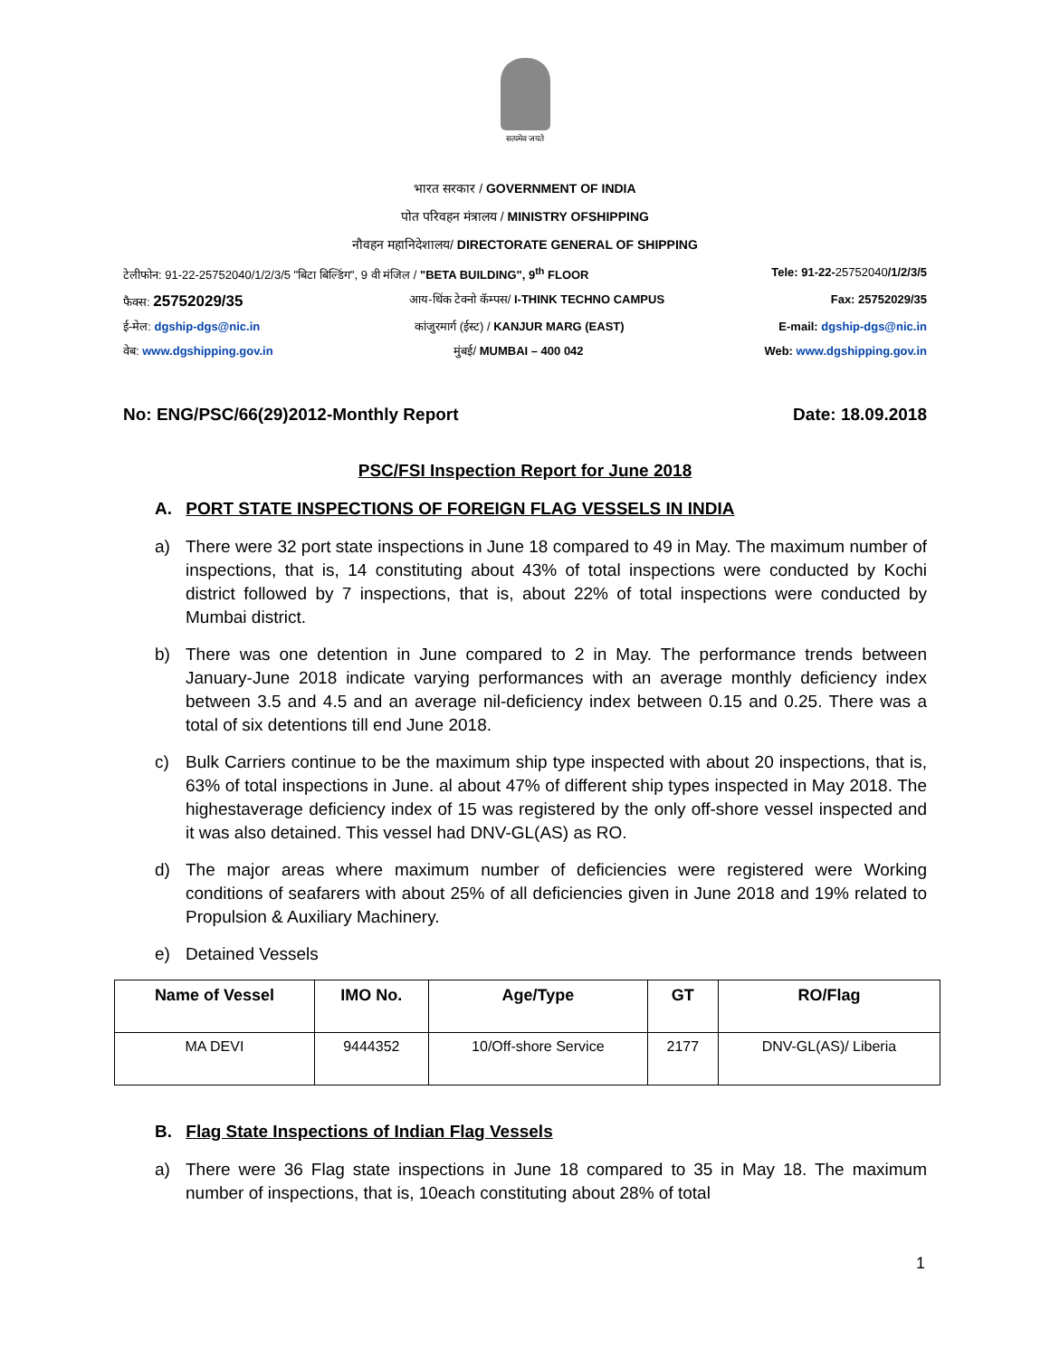सत्यमेव जयते
भारत सरकार / GOVERNMENT OF INDIA
पोत परिवहन मंत्रालय / MINISTRY OFSHIPPING
नौवहन महानिदेशालय/ DIRECTORATE GENERAL OF SHIPPING
टेलीफोन: 91-22-25752040/1/2/3/5 "बिटा बिल्डिंग", 9 वी मंजिल / "BETA BUILDING", 9<sup>th</sup> FLOOR Tele: 91-22-25752040/1/2/3/5
फैक्स: 25752029/35 आय-थिंक टेक्नो कॅम्पस/ I-THINK TECHNO CAMPUS Fax: 25752029/35
ई-मेल: dgship-dgs@nic.in कांजुरमार्ग (ईस्ट) / KANJUR MARG (EAST) E-mail: dgship-dgs@nic.in
वेब: www.dgshipping.gov.in मुंबई/ MUMBAI – 400 042 Web: www.dgshipping.gov.in
No: ENG/PSC/66(29)2012-Monthly Report Date: 18.09.2018
PSC/FSI Inspection Report for June 2018
A. PORT STATE INSPECTIONS OF FOREIGN FLAG VESSELS IN INDIA
a) There were 32 port state inspections in June 18 compared to 49 in May. The maximum number of inspections, that is, 14 constituting about 43% of total inspections were conducted by Kochi district followed by 7 inspections, that is, about 22% of total inspections were conducted by Mumbai district.
b) There was one detention in June compared to 2 in May. The performance trends between January-June 2018 indicate varying performances with an average monthly deficiency index between 3.5 and 4.5 and an average nil-deficiency index between 0.15 and 0.25. There was a total of six detentions till end June 2018.
c) Bulk Carriers continue to be the maximum ship type inspected with about 20 inspections, that is, 63% of total inspections in June. al about 47% of different ship types inspected in May 2018. The highestaverage deficiency index of 15 was registered by the only off-shore vessel inspected and it was also detained. This vessel had DNV-GL(AS) as RO.
d) The major areas where maximum number of deficiencies were registered were Working conditions of seafarers with about 25% of all deficiencies given in June 2018 and 19% related to Propulsion & Auxiliary Machinery.
e) Detained Vessels
| Name of Vessel | IMO No. | Age/Type | GT | RO/Flag |
| --- | --- | --- | --- | --- |
| MA DEVI | 9444352 | 10/Off-shore Service | 2177 | DNV-GL(AS)/ Liberia |
B. Flag State Inspections of Indian Flag Vessels
a) There were 36 Flag state inspections in June 18 compared to 35 in May 18. The maximum number of inspections, that is, 10each constituting about 28% of total
1